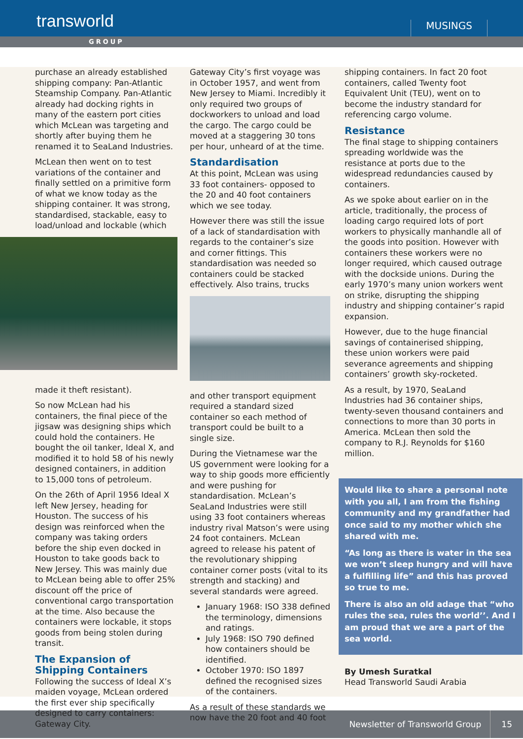transworld
MUSINGS
GROUP
purchase an already established shipping company: Pan-Atlantic Steamship Company. Pan-Atlantic already had docking rights in many of the eastern port cities which McLean was targeting and shortly after buying them he renamed it to SeaLand Industries.
McLean then went on to test variations of the container and finally settled on a primitive form of what we know today as the shipping container. It was strong, standardised, stackable, easy to load/unload and lockable (which
made it theft resistant).
So now McLean had his containers, the final piece of the jigsaw was designing ships which could hold the containers. He bought the oil tanker, Ideal X, and modified it to hold 58 of his newly designed containers, in addition to 15,000 tons of petroleum.
On the 26th of April 1956 Ideal X left New Jersey, heading for Houston. The success of his design was reinforced when the company was taking orders before the ship even docked in Houston to take goods back to New Jersey. This was mainly due to McLean being able to offer 25% discount off the price of conventional cargo transportation at the time. Also because the containers were lockable, it stops goods from being stolen during transit.
The Expansion of Shipping Containers
Following the success of Ideal X’s maiden voyage, McLean ordered the first ever ship specifically designed to carry containers: Gateway City.
Gateway City’s first voyage was in October 1957, and went from New Jersey to Miami. Incredibly it only required two groups of dockworkers to unload and load the cargo. The cargo could be moved at a staggering 30 tons per hour, unheard of at the time.
Standardisation
At this point, McLean was using 33 foot containers- opposed to the 20 and 40 foot containers which we see today.
However there was still the issue of a lack of standardisation with regards to the container’s size and corner fittings. This standardisation was needed so containers could be stacked effectively. Also trains, trucks
and other transport equipment required a standard sized container so each method of transport could be built to a single size.
During the Vietnamese war the US government were looking for a way to ship goods more efficiently and were pushing for standardisation. McLean’s SeaLand Industries were still using 33 foot containers whereas industry rival Matson’s were using 24 foot containers. McLean agreed to release his patent of the revolutionary shipping container corner posts (vital to its strength and stacking) and several standards were agreed.
January 1968: ISO 338 defined the terminology, dimensions and ratings.
July 1968: ISO 790 defined how containers should be identified.
October 1970: ISO 1897 defined the recognised sizes of the containers.
As a result of these standards we now have the 20 foot and 40 foot
shipping containers. In fact 20 foot containers, called Twenty foot Equivalent Unit (TEU), went on to become the industry standard for referencing cargo volume.
Resistance
The final stage to shipping containers spreading worldwide was the resistance at ports due to the widespread redundancies caused by containers.
As we spoke about earlier on in the article, traditionally, the process of loading cargo required lots of port workers to physically manhandle all of the goods into position. However with containers these workers were no longer required, which caused outrage with the dockside unions. During the early 1970’s many union workers went on strike, disrupting the shipping industry and shipping container’s rapid expansion.
However, due to the huge financial savings of containerised shipping, these union workers were paid severance agreements and shipping containers’ growth sky-rocketed.
As a result, by 1970, SeaLand Industries had 36 container ships, twenty-seven thousand containers and connections to more than 30 ports in America. McLean then sold the company to R.J. Reynolds for $160 million.
Would like to share a personal note with you all, I am from the fishing community and my grandfather had once said to my mother which she shared with me.
“As long as there is water in the sea we won’t sleep hungry and will have a fulfilling life” and this has proved so true to me.
There is also an old adage that “who rules the sea, rules the world’’. And I am proud that we are a part of the sea world.
By Umesh Suratkal
Head Transworld Saudi Arabia
Newsletter of Transworld Group 15